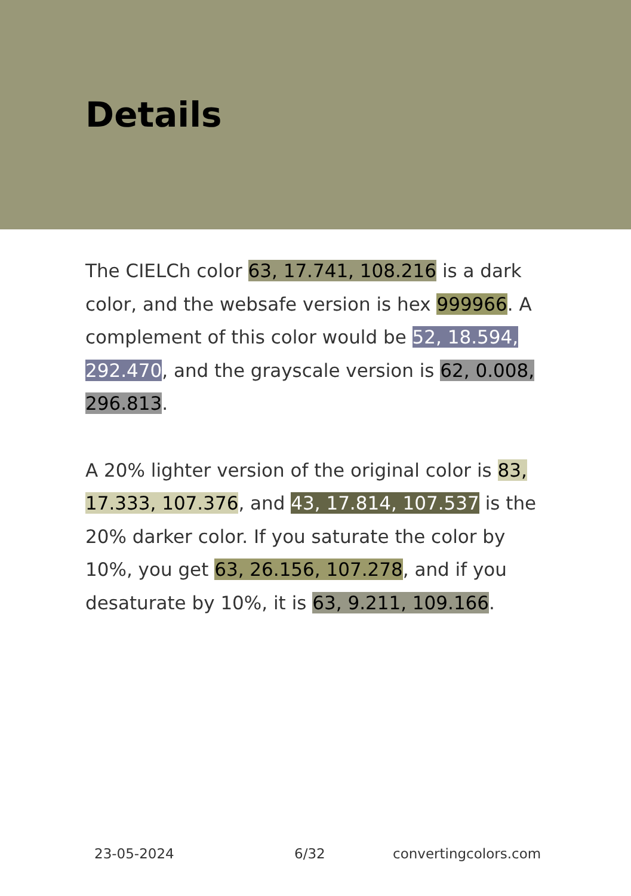Details
The CIELCh color 63, 17.741, 108.216 is a dark color, and the websafe version is hex 999966. A complement of this color would be 52, 18.594, 292.470, and the grayscale version is 62, 0.008, 296.813.
A 20% lighter version of the original color is 83, 17.333, 107.376, and 43, 17.814, 107.537 is the 20% darker color. If you saturate the color by 10%, you get 63, 26.156, 107.278, and if you desaturate by 10%, it is 63, 9.211, 109.166.
23-05-2024 6/32 convertingcolors.com